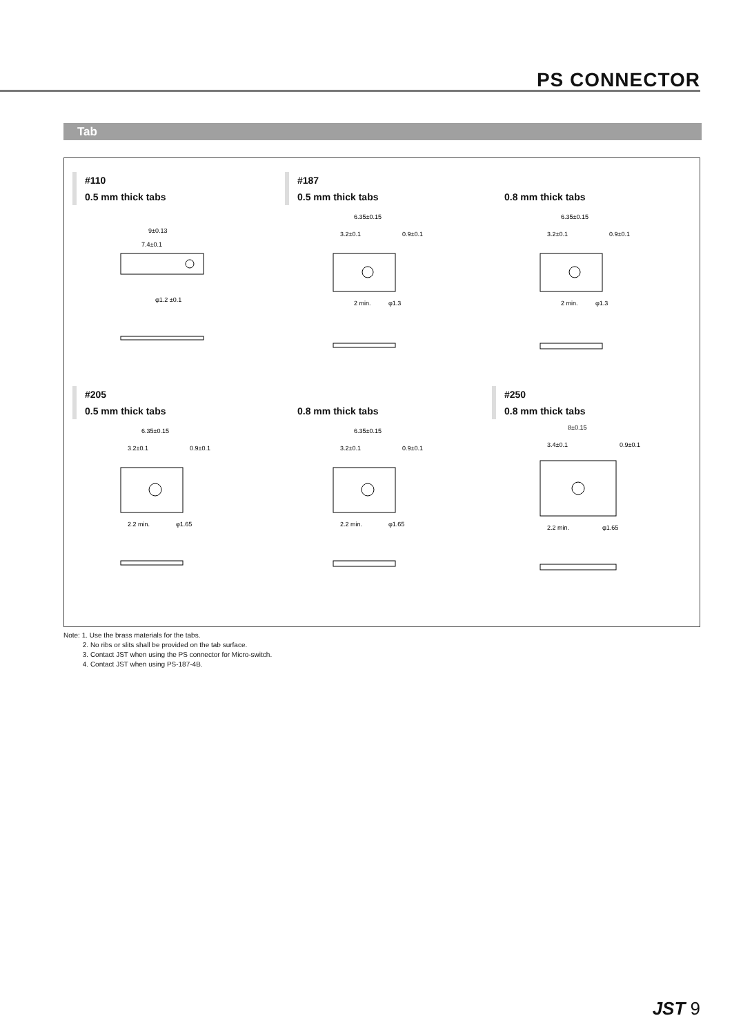PS CONNECTOR
Tab
#110
0.5 mm thick tabs
7.4±0.1
9±0.13
φ1.2 ±0.1
#187
0.5 mm thick tabs
6.35±0.15
3.2±0.1
0.9±0.1
2 min.
φ1.3
0.8 mm thick tabs
6.35±0.15
3.2±0.1
0.9±0.1
2 min.
φ1.3
#205
0.5 mm thick tabs
6.35±0.15
3.2±0.1
0.9±0.1
2.2 min.
φ1.65
0.8 mm thick tabs
6.35±0.15
3.2±0.1
0.9±0.1
2.2 min.
φ1.65
#250
0.8 mm thick tabs
8±0.15
3.4±0.1
0.9±0.1
2.2 min.
φ1.65
Note: 1. Use the brass materials for the tabs.
2. No ribs or slits shall be provided on the tab surface.
3. Contact JST when using the PS connector for Micro-switch.
4. Contact JST when using PS-187-4B.
JST 9